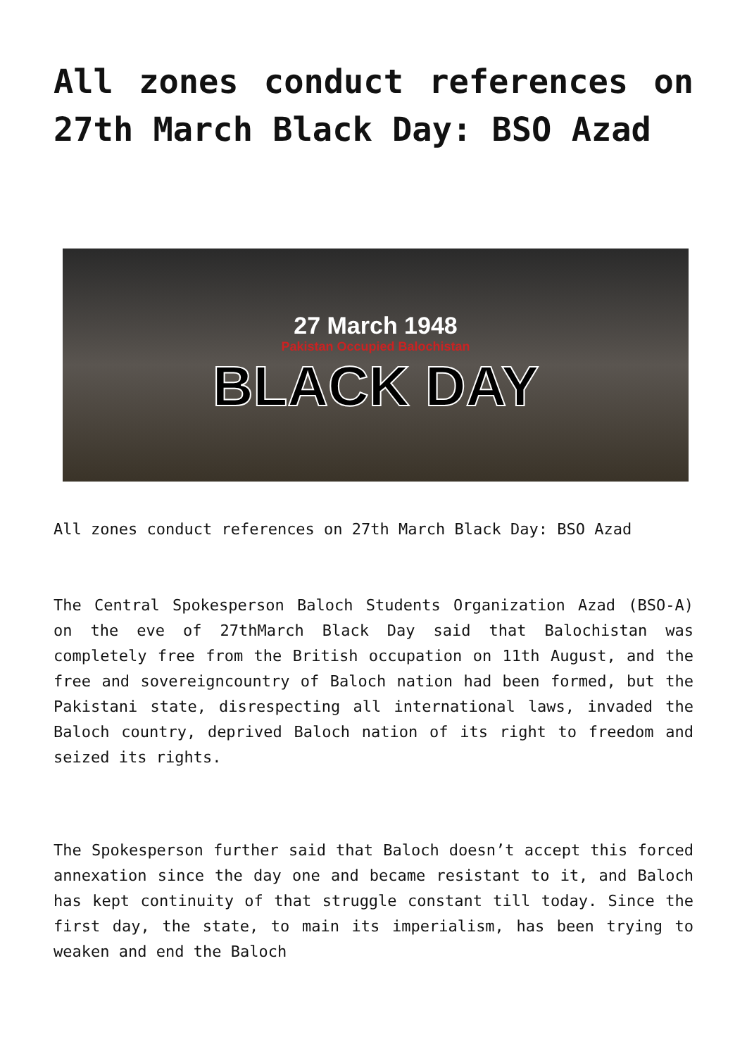All zones conduct references on 27th March Black Day: BSO Azad
27 March 1948
Pakistan Occupied Balochistan
BLACK DAY
All zones conduct references on 27th March Black Day: BSO Azad
The Central Spokesperson Baloch Students Organization Azad (BSO-A) on the eve of 27thMarch Black Day said that Balochistan was completely free from the British occupation on 11th August, and the free and sovereigncountry of Baloch nation had been formed, but the Pakistani state, disrespecting all international laws, invaded the Baloch country, deprived Baloch nation of its right to freedom and seized its rights.
The Spokesperson further said that Baloch doesn’t accept this forced annexation since the day one and became resistant to it, and Baloch has kept continuity of that struggle constant till today. Since the first day, the state, to main its imperialism, has been trying to weaken and end the Baloch